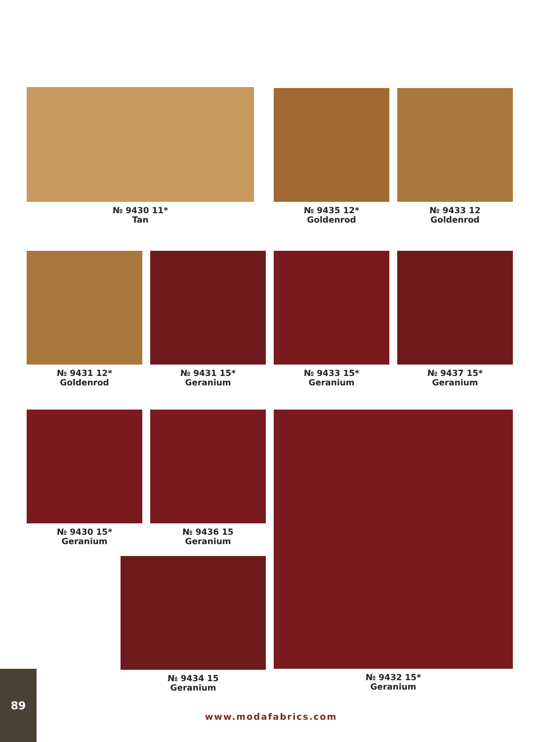№ 9430 11*
Tan
№ 9435 12*
Goldenrod
№ 9433 12
Goldenrod
№ 9431 12*
Goldenrod
№ 9431 15*
Geranium
№ 9433 15*
Geranium
№ 9437 15*
Geranium
№ 9430 15*
Geranium
№ 9436 15
Geranium
№ 9434 15
Geranium
№ 9432 15*
Geranium
89
www.modafabrics.com